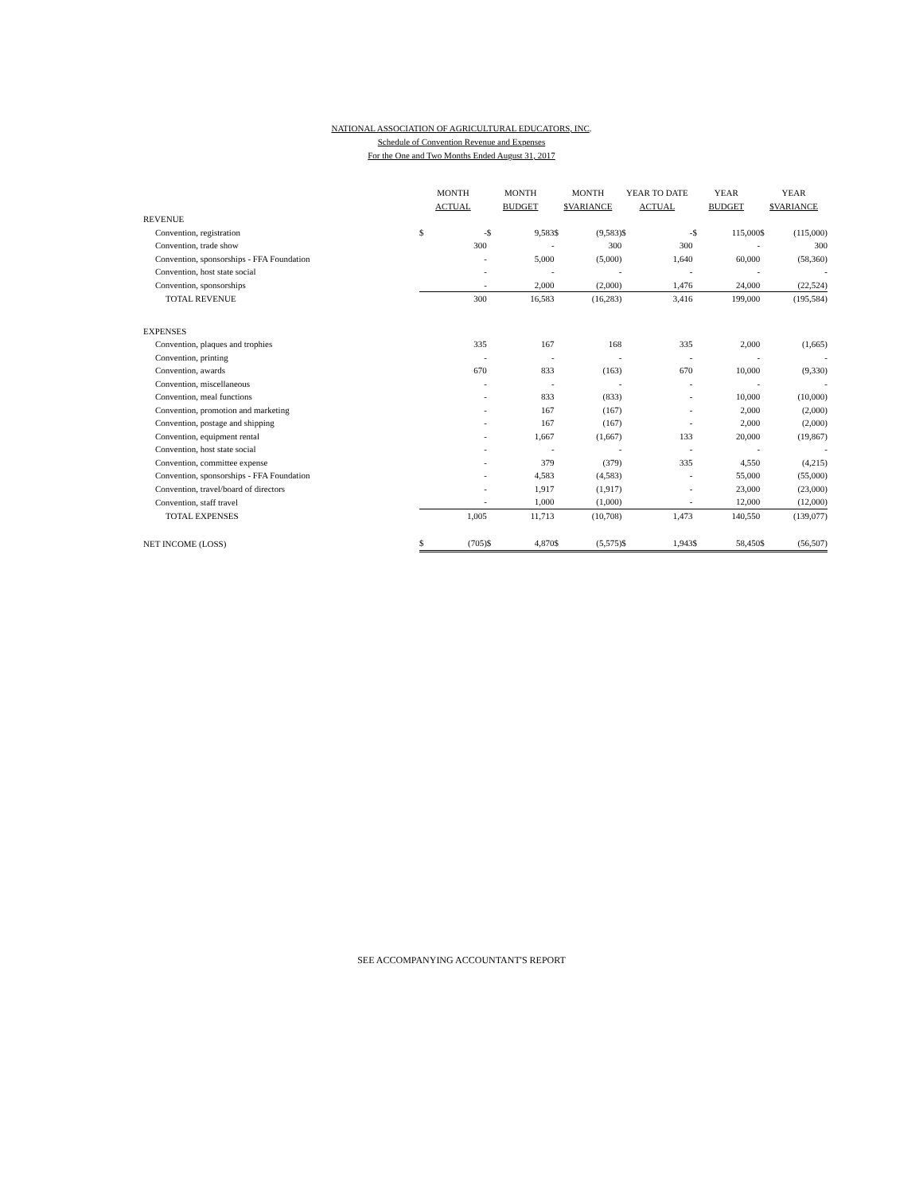NATIONAL ASSOCIATION OF AGRICULTURAL EDUCATORS, INC.
Schedule of Convention Revenue and Expenses
For the One and Two Months Ended August 31, 2017
| | MONTH | | MONTH | | MONTH | | YEAR TO DATE | | YEAR | | YEAR | |
| --- | --- | --- | --- | --- | --- | --- | --- | --- | --- | --- | --- | --- |
| | ACTUAL | | BUDGET | | $VARIANCE | | ACTUAL | | BUDGET | | $VARIANCE | |
| REVENUE | | | | | | | | | | | | |
| Convention, registration | $ | - | $ | 9,583 | $ | (9,583) | $ | - | $ | 115,000 | $ | (115,000) |
| Convention, trade show | | 300 | | - | | 300 | | 300 | | - | | 300 |
| Convention, sponsorships - FFA Foundation | | - | | 5,000 | | (5,000) | | 1,640 | | 60,000 | | (58,360) |
| Convention, host state social | | - | | - | | - | | - | | - | | - |
| Convention, sponsorships | | - | | 2,000 | | (2,000) | | 1,476 | | 24,000 | | (22,524) |
| TOTAL REVENUE | | 300 | | 16,583 | | (16,283) | | 3,416 | | 199,000 | | (195,584) |
| EXPENSES | | | | | | | | | | | | |
| Convention, plaques and trophies | | 335 | | 167 | | 168 | | 335 | | 2,000 | | (1,665) |
| Convention, printing | | - | | - | | - | | - | | - | | - |
| Convention, awards | | 670 | | 833 | | (163) | | 670 | | 10,000 | | (9,330) |
| Convention, miscellaneous | | - | | - | | - | | - | | - | | - |
| Convention, meal functions | | - | | 833 | | (833) | | - | | 10,000 | | (10,000) |
| Convention, promotion and marketing | | - | | 167 | | (167) | | - | | 2,000 | | (2,000) |
| Convention, postage and shipping | | - | | 167 | | (167) | | - | | 2,000 | | (2,000) |
| Convention, equipment rental | | - | | 1,667 | | (1,667) | | 133 | | 20,000 | | (19,867) |
| Convention, host state social | | - | | - | | - | | - | | - | | - |
| Convention, committee expense | | - | | 379 | | (379) | | 335 | | 4,550 | | (4,215) |
| Convention, sponsorships - FFA Foundation | | - | | 4,583 | | (4,583) | | - | | 55,000 | | (55,000) |
| Convention, travel/board of directors | | - | | 1,917 | | (1,917) | | - | | 23,000 | | (23,000) |
| Convention, staff travel | | - | | 1,000 | | (1,000) | | - | | 12,000 | | (12,000) |
| TOTAL EXPENSES | | 1,005 | | 11,713 | | (10,708) | | 1,473 | | 140,550 | | (139,077) |
| NET INCOME (LOSS) | $ | (705) | $ | 4,870 | $ | (5,575) | $ | 1,943 | $ | 58,450 | $ | (56,507) |
SEE ACCOMPANYING ACCOUNTANT'S REPORT